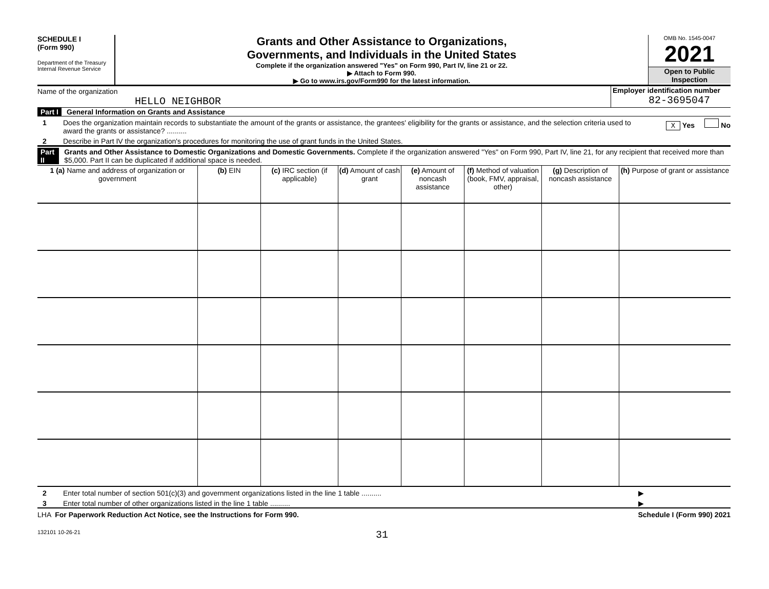SCHEDULE I
(Form 990)
Department of the Treasury
Internal Revenue Service
Grants and Other Assistance to Organizations,
Governments, and Individuals in the United States
Complete if the organization answered "Yes" on Form 990, Part IV, line 21 or 22.
▶ Attach to Form 990.
▶ Go to www.irs.gov/Form990 for the latest information.
OMB No. 1545-0047
2021
Open to Public
Inspection
Name of the organization
HELLO NEIGHBOR
Employer identification number
82-3695047
Part I General Information on Grants and Assistance
1 Does the organization maintain records to substantiate the amount of the grants or assistance, the grantees' eligibility for the grants or assistance, and the selection criteria used to award the grants or assistance? .......... X Yes No
2 Describe in Part IV the organization's procedures for monitoring the use of grant funds in the United States.
Part II Grants and Other Assistance to Domestic Organizations and Domestic Governments. Complete if the organization answered "Yes" on Form 990, Part IV, line 21, for any recipient that received more than $5,000. Part II can be duplicated if additional space is needed.
| 1 (a) Name and address of organization or government | (b) EIN | (c) IRC section (if applicable) | (d) Amount of cash grant | (e) Amount of noncash assistance | (f) Method of valuation (book, FMV, appraisal, other) | (g) Description of noncash assistance | (h) Purpose of grant or assistance |
| --- | --- | --- | --- | --- | --- | --- | --- |
2 Enter total number of section 501(c)(3) and government organizations listed in the line 1 table .......... ▶
3 Enter total number of other organizations listed in the line 1 table .......... ▶
LHA For Paperwork Reduction Act Notice, see the Instructions for Form 990. Schedule I (Form 990) 2021
132101 10-26-21 31